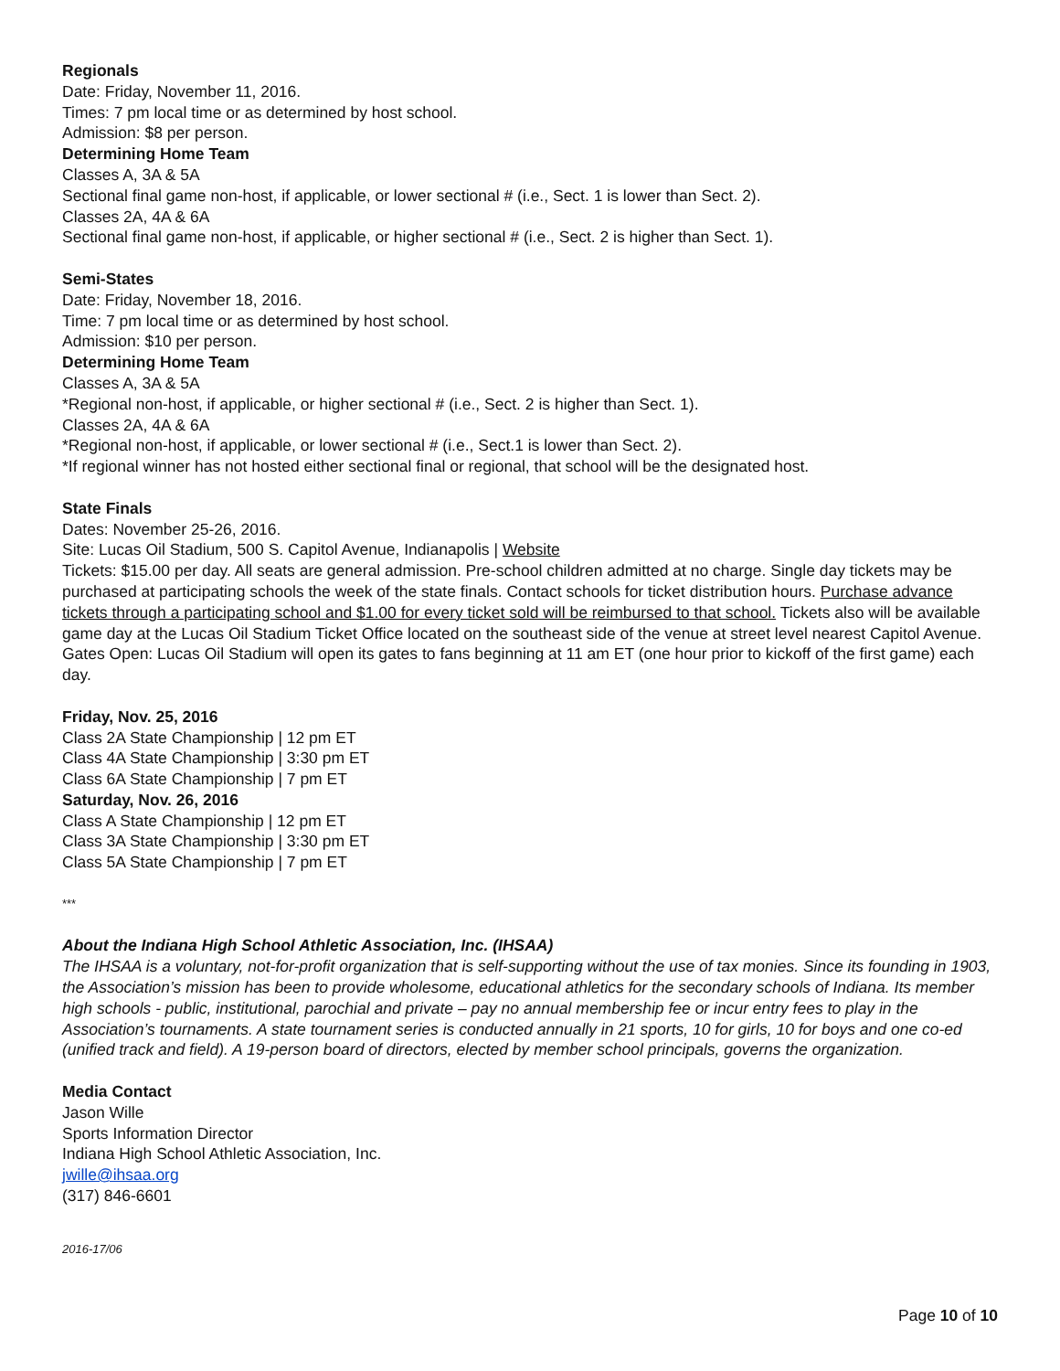Regionals
Date: Friday, November 11, 2016.
Times: 7 pm local time or as determined by host school.
Admission: $8 per person.
Determining Home Team
Classes A, 3A & 5A
Sectional final game non-host, if applicable, or lower sectional # (i.e., Sect. 1 is lower than Sect. 2).
Classes 2A, 4A & 6A
Sectional final game non-host, if applicable, or higher sectional # (i.e., Sect. 2 is higher than Sect. 1).
Semi-States
Date: Friday, November 18, 2016.
Time: 7 pm local time or as determined by host school.
Admission: $10 per person.
Determining Home Team
Classes A, 3A & 5A
*Regional non-host, if applicable, or higher sectional # (i.e., Sect. 2 is higher than Sect. 1).
Classes 2A, 4A & 6A
*Regional non-host, if applicable, or lower sectional # (i.e., Sect.1 is lower than Sect. 2).
*If regional winner has not hosted either sectional final or regional, that school will be the designated host.
State Finals
Dates: November 25-26, 2016.
Site: Lucas Oil Stadium, 500 S. Capitol Avenue, Indianapolis | Website
Tickets: $15.00 per day. All seats are general admission. Pre-school children admitted at no charge. Single day tickets may be purchased at participating schools the week of the state finals. Contact schools for ticket distribution hours. Purchase advance tickets through a participating school and $1.00 for every ticket sold will be reimbursed to that school. Tickets also will be available game day at the Lucas Oil Stadium Ticket Office located on the southeast side of the venue at street level nearest Capitol Avenue.
Gates Open: Lucas Oil Stadium will open its gates to fans beginning at 11 am ET (one hour prior to kickoff of the first game) each day.
Friday, Nov. 25, 2016
Class 2A State Championship | 12 pm ET
Class 4A State Championship | 3:30 pm ET
Class 6A State Championship | 7 pm ET
Saturday, Nov. 26, 2016
Class A State Championship | 12 pm ET
Class 3A State Championship | 3:30 pm ET
Class 5A State Championship | 7 pm ET
***
About the Indiana High School Athletic Association, Inc. (IHSAA)
The IHSAA is a voluntary, not-for-profit organization that is self-supporting without the use of tax monies. Since its founding in 1903, the Association’s mission has been to provide wholesome, educational athletics for the secondary schools of Indiana. Its member high schools - public, institutional, parochial and private – pay no annual membership fee or incur entry fees to play in the Association’s tournaments. A state tournament series is conducted annually in 21 sports, 10 for girls, 10 for boys and one co-ed (unified track and field). A 19-person board of directors, elected by member school principals, governs the organization.
Media Contact
Jason Wille
Sports Information Director
Indiana High School Athletic Association, Inc.
jwille@ihsaa.org
(317) 846-6601
2016-17/06
Page 10 of 10